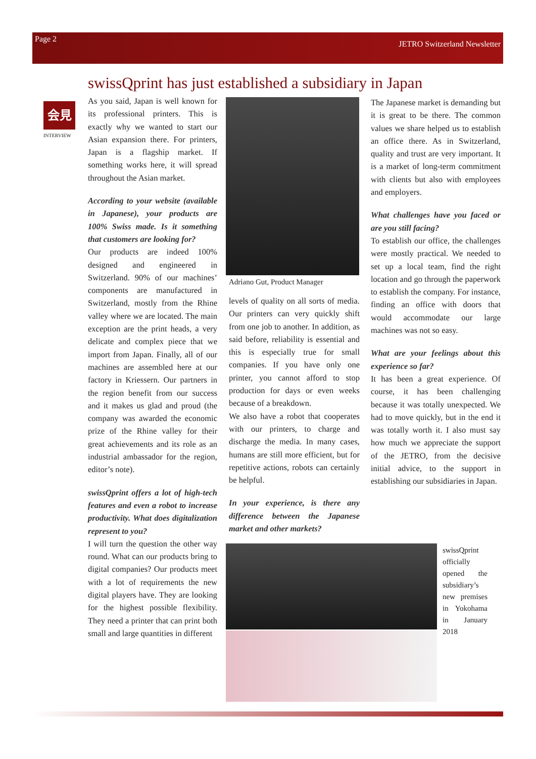Page 2 JETRO Switzerland Newsletter
swissQprint has just established a subsidiary in Japan
会見
INTERVIEW
As you said, Japan is well known for its professional printers. This is exactly why we wanted to start our Asian expansion there. For printers, Japan is a flagship market. If something works here, it will spread throughout the Asian market.
According to your website (available in Japanese), your products are 100% Swiss made. Is it something that customers are looking for?
Our products are indeed 100% designed and engineered in Switzerland. 90% of our machines’ components are manufactured in Switzerland, mostly from the Rhine valley where we are located. The main exception are the print heads, a very delicate and complex piece that we import from Japan. Finally, all of our machines are assembled here at our factory in Kriessern. Our partners in the region benefit from our success and it makes us glad and proud (the company was awarded the economic prize of the Rhine valley for their great achievements and its role as an industrial ambassador for the region, editor’s note).
swissQprint offers a lot of high-tech features and even a robot to increase productivity. What does digitalization represent to you?
I will turn the question the other way round. What can our products bring to digital companies? Our products meet with a lot of requirements the new digital players have. They are looking for the highest possible flexibility. They need a printer that can print both small and large quantities in different
Adriano Gut, Product Manager
levels of quality on all sorts of media. Our printers can very quickly shift from one job to another. In addition, as said before, reliability is essential and this is especially true for small companies. If you have only one printer, you cannot afford to stop production for days or even weeks because of a breakdown.
We also have a robot that cooperates with our printers, to charge and discharge the media. In many cases, humans are still more efficient, but for repetitive actions, robots can certainly be helpful.
In your experience, is there any difference between the Japanese market and other markets?
The Japanese market is demanding but it is great to be there. The common values we share helped us to establish an office there. As in Switzerland, quality and trust are very important. It is a market of long-term commitment with clients but also with employees and employers.
What challenges have you faced or are you still facing?
To establish our office, the challenges were mostly practical. We needed to set up a local team, find the right location and go through the paperwork to establish the company. For instance, finding an office with doors that would accommodate our large machines was not so easy.
What are your feelings about this experience so far?
It has been a great experience. Of course, it has been challenging because it was totally unexpected. We had to move quickly, but in the end it was totally worth it. I also must say how much we appreciate the support of the JETRO, from the decisive initial advice, to the support in establishing our subsidiaries in Japan.
swissQprint officially opened the subsidiary’s new premises in Yokohama in January 2018